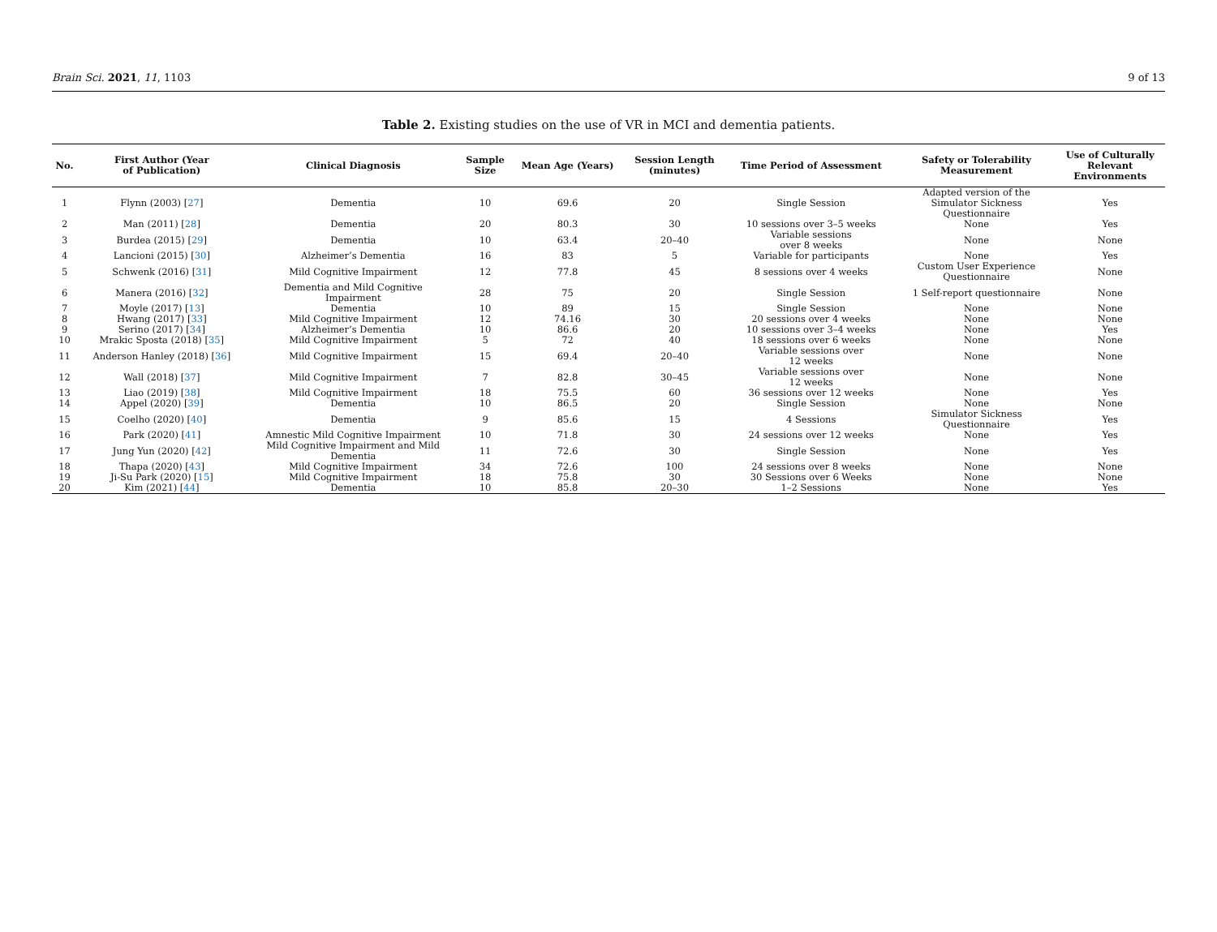Brain Sci. 2021, 11, 1103 9 of 13
Table 2. Existing studies on the use of VR in MCI and dementia patients.
| No. | First Author (Year of Publication) | Clinical Diagnosis | Sample Size | Mean Age (Years) | Session Length (minutes) | Time Period of Assessment | Safety or Tolerability Measurement | Use of Culturally Relevant Environments |
| --- | --- | --- | --- | --- | --- | --- | --- | --- |
| 1 | Flynn (2003) [ 27 ] | Dementia | 10 | 69.6 | 20 | Single Session | Adapted version of the Simulator Sickness Questionnaire | Yes |
| 2 | Man (2011) [ 28 ] | Dementia | 20 | 80.3 | 30 | 10 sessions over 3–5 weeks | None | Yes |
| 3 | Burdea (2015) [ 29 ] | Dementia | 10 | 63.4 | 20–40 | Variable sessions over 8 weeks | None | None |
| 4 | Lancioni (2015) [ 30 ] | Alzheimer’s Dementia | 16 | 83 | 5 | Variable for participants | None | Yes |
| 5 | Schwenk (2016) [ 31 ] | Mild Cognitive Impairment | 12 | 77.8 | 45 | 8 sessions over 4 weeks | Custom User Experience Questionnaire | None |
| 6 | Manera (2016) [ 32 ] | Dementia and Mild Cognitive Impairment | 28 | 75 | 20 | Single Session | 1 Self-report questionnaire | None |
| 7 | Moyle (2017) [ 13 ] | Dementia | 10 | 89 | 15 | Single Session | None | None |
| 8 | Hwang (2017) [ 33 ] | Mild Cognitive Impairment | 12 | 74.16 | 30 | 20 sessions over 4 weeks | None | None |
| 9 | Serino (2017) [ 34 ] | Alzheimer’s Dementia | 10 | 86.6 | 20 | 10 sessions over 3–4 weeks | None | Yes |
| 10 | Mrakic Sposta (2018) [ 35 ] | Mild Cognitive Impairment | 5 | 72 | 40 | 18 sessions over 6 weeks | None | None |
| 11 | Anderson Hanley (2018) [ 36 ] | Mild Cognitive Impairment | 15 | 69.4 | 20–40 | Variable sessions over 12 weeks | None | None |
| 12 | Wall (2018) [ 37 ] | Mild Cognitive Impairment | 7 | 82.8 | 30–45 | Variable sessions over 12 weeks | None | None |
| 13 | Liao (2019) [ 38 ] | Mild Cognitive Impairment | 18 | 75.5 | 60 | 36 sessions over 12 weeks | None | Yes |
| 14 | Appel (2020) [ 39 ] | Dementia | 10 | 86.5 | 20 | Single Session | None | None |
| 15 | Coelho (2020) [ 40 ] | Dementia | 9 | 85.6 | 15 | 4 Sessions | Simulator Sickness Questionnaire | Yes |
| 16 | Park (2020) [ 41 ] | Amnestic Mild Cognitive Impairment | 10 | 71.8 | 30 | 24 sessions over 12 weeks | None | Yes |
| 17 | Jung Yun (2020) [ 42 ] | Mild Cognitive Impairment and Mild Dementia | 11 | 72.6 | 30 | Single Session | None | Yes |
| 18 | Thapa (2020) [ 43 ] | Mild Cognitive Impairment | 34 | 72.6 | 100 | 24 sessions over 8 weeks | None | None |
| 19 | Ji-Su Park (2020) [ 15 ] | Mild Cognitive Impairment | 18 | 75.8 | 30 | 30 Sessions over 6 Weeks | None | None |
| 20 | Kim (2021) [ 44 ] | Dementia | 10 | 85.8 | 20–30 | 1–2 Sessions | None | Yes |